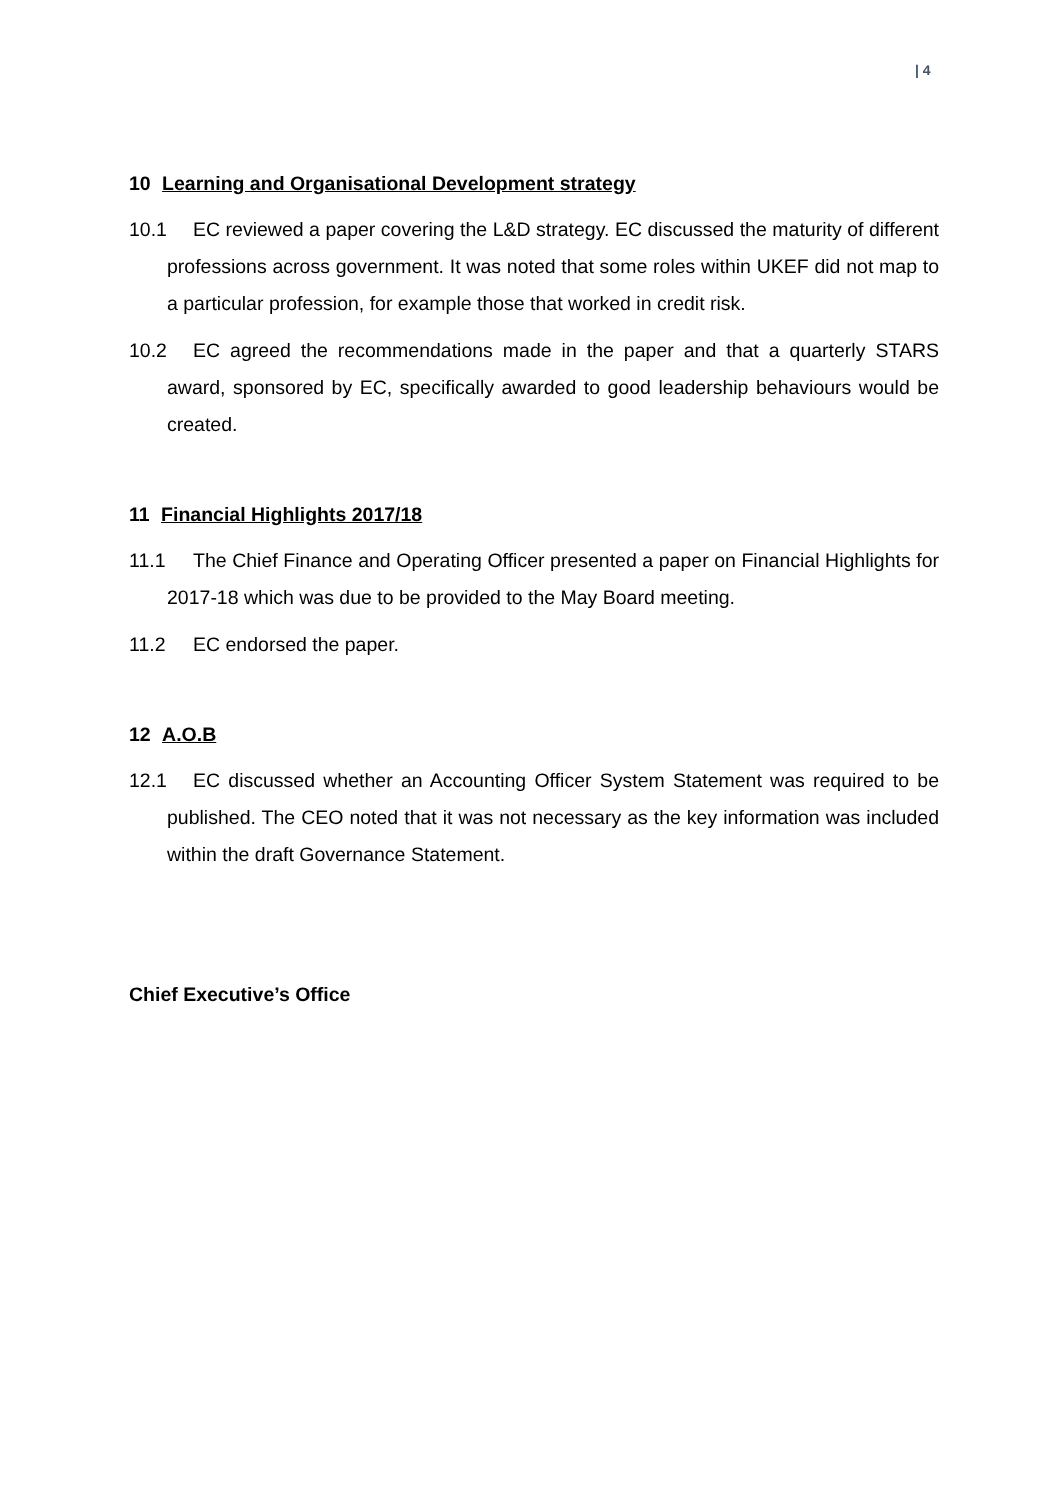| 4
10 Learning and Organisational Development strategy
10.1 EC reviewed a paper covering the L&D strategy. EC discussed the maturity of different professions across government. It was noted that some roles within UKEF did not map to a particular profession, for example those that worked in credit risk.
10.2 EC agreed the recommendations made in the paper and that a quarterly STARS award, sponsored by EC, specifically awarded to good leadership behaviours would be created.
11 Financial Highlights 2017/18
11.1 The Chief Finance and Operating Officer presented a paper on Financial Highlights for 2017-18 which was due to be provided to the May Board meeting.
11.2 EC endorsed the paper.
12 A.O.B
12.1 EC discussed whether an Accounting Officer System Statement was required to be published. The CEO noted that it was not necessary as the key information was included within the draft Governance Statement.
Chief Executive’s Office